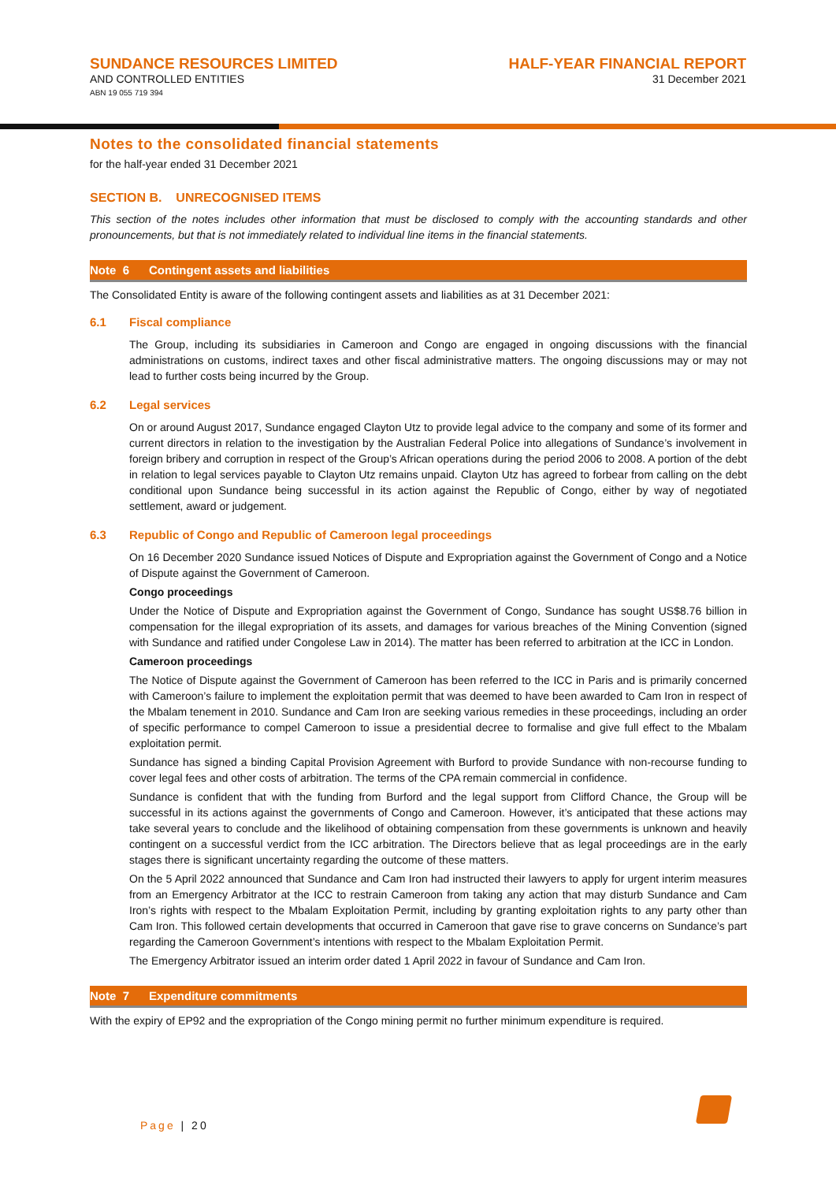SUNDANCE RESOURCES LIMITED
AND CONTROLLED ENTITIES
ABN 19 055 719 394
HALF-YEAR FINANCIAL REPORT
31 December 2021
Notes to the consolidated financial statements
for the half-year ended 31 December 2021
SECTION B. UNRECOGNISED ITEMS
This section of the notes includes other information that must be disclosed to comply with the accounting standards and other pronouncements, but that is not immediately related to individual line items in the financial statements.
Note 6 Contingent assets and liabilities
The Consolidated Entity is aware of the following contingent assets and liabilities as at 31 December 2021:
6.1 Fiscal compliance
The Group, including its subsidiaries in Cameroon and Congo are engaged in ongoing discussions with the financial administrations on customs, indirect taxes and other fiscal administrative matters. The ongoing discussions may or may not lead to further costs being incurred by the Group.
6.2 Legal services
On or around August 2017, Sundance engaged Clayton Utz to provide legal advice to the company and some of its former and current directors in relation to the investigation by the Australian Federal Police into allegations of Sundance’s involvement in foreign bribery and corruption in respect of the Group’s African operations during the period 2006 to 2008. A portion of the debt in relation to legal services payable to Clayton Utz remains unpaid. Clayton Utz has agreed to forbear from calling on the debt conditional upon Sundance being successful in its action against the Republic of Congo, either by way of negotiated settlement, award or judgement.
6.3 Republic of Congo and Republic of Cameroon legal proceedings
On 16 December 2020 Sundance issued Notices of Dispute and Expropriation against the Government of Congo and a Notice of Dispute against the Government of Cameroon.
Congo proceedings
Under the Notice of Dispute and Expropriation against the Government of Congo, Sundance has sought US$8.76 billion in compensation for the illegal expropriation of its assets, and damages for various breaches of the Mining Convention (signed with Sundance and ratified under Congolese Law in 2014). The matter has been referred to arbitration at the ICC in London.
Cameroon proceedings
The Notice of Dispute against the Government of Cameroon has been referred to the ICC in Paris and is primarily concerned with Cameroon’s failure to implement the exploitation permit that was deemed to have been awarded to Cam Iron in respect of the Mbalam tenement in 2010. Sundance and Cam Iron are seeking various remedies in these proceedings, including an order of specific performance to compel Cameroon to issue a presidential decree to formalise and give full effect to the Mbalam exploitation permit.
Sundance has signed a binding Capital Provision Agreement with Burford to provide Sundance with non-recourse funding to cover legal fees and other costs of arbitration. The terms of the CPA remain commercial in confidence.
Sundance is confident that with the funding from Burford and the legal support from Clifford Chance, the Group will be successful in its actions against the governments of Congo and Cameroon. However, it’s anticipated that these actions may take several years to conclude and the likelihood of obtaining compensation from these governments is unknown and heavily contingent on a successful verdict from the ICC arbitration. The Directors believe that as legal proceedings are in the early stages there is significant uncertainty regarding the outcome of these matters.
On the 5 April 2022 announced that Sundance and Cam Iron had instructed their lawyers to apply for urgent interim measures from an Emergency Arbitrator at the ICC to restrain Cameroon from taking any action that may disturb Sundance and Cam Iron’s rights with respect to the Mbalam Exploitation Permit, including by granting exploitation rights to any party other than Cam Iron. This followed certain developments that occurred in Cameroon that gave rise to grave concerns on Sundance’s part regarding the Cameroon Government’s intentions with respect to the Mbalam Exploitation Permit.
The Emergency Arbitrator issued an interim order dated 1 April 2022 in favour of Sundance and Cam Iron.
Note 7 Expenditure commitments
With the expiry of EP92 and the expropriation of the Congo mining permit no further minimum expenditure is required.
Page | 20